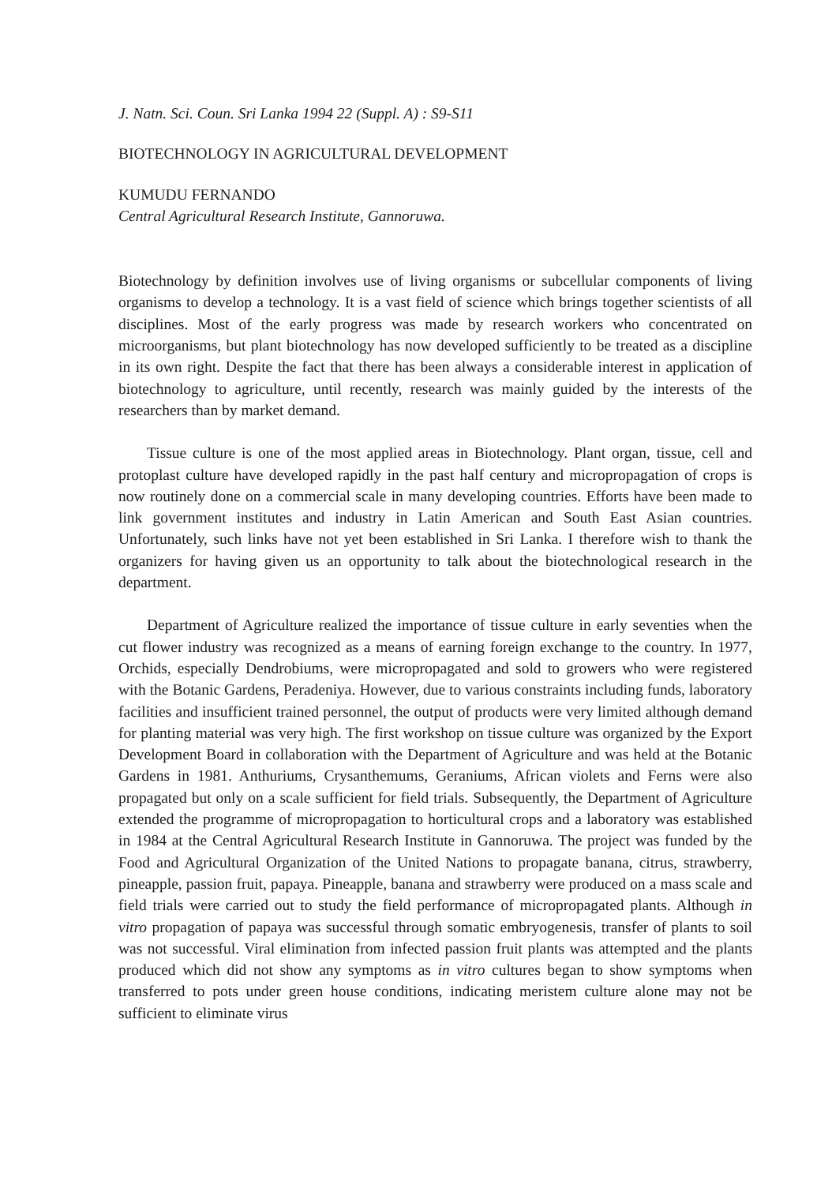J. Natn. Sci. Coun. Sri Lanka 1994 22 (Suppl. A) : S9-S11
BIOTECHNOLOGY IN AGRICULTURAL DEVELOPMENT
KUMUDU FERNANDO
Central Agricultural Research Institute, Gannoruwa.
Biotechnology by definition involves use of living organisms or subcellular components of living organisms to develop a technology. It is a vast field of science which brings together scientists of all disciplines. Most of the early progress was made by research workers who concentrated on microorganisms, but plant biotechnology has now developed sufficiently to be treated as a discipline in its own right. Despite the fact that there has been always a considerable interest in application of biotechnology to agriculture, until recently, research was mainly guided by the interests of the researchers than by market demand.
Tissue culture is one of the most applied areas in Biotechnology. Plant organ, tissue, cell and protoplast culture have developed rapidly in the past half century and micropropagation of crops is now routinely done on a commercial scale in many developing countries. Efforts have been made to link government institutes and industry in Latin American and South East Asian countries. Unfortunately, such links have not yet been established in Sri Lanka. I therefore wish to thank the organizers for having given us an opportunity to talk about the biotechnological research in the department.
Department of Agriculture realized the importance of tissue culture in early seventies when the cut flower industry was recognized as a means of earning foreign exchange to the country. In 1977, Orchids, especially Dendrobiums, were micropropagated and sold to growers who were registered with the Botanic Gardens, Peradeniya. However, due to various constraints including funds, laboratory facilities and insufficient trained personnel, the output of products were very limited although demand for planting material was very high. The first workshop on tissue culture was organized by the Export Development Board in collaboration with the Department of Agriculture and was held at the Botanic Gardens in 1981. Anthuriums, Crysanthemums, Geraniums, African violets and Ferns were also propagated but only on a scale sufficient for field trials. Subsequently, the Department of Agriculture extended the programme of micropropagation to horticultural crops and a laboratory was established in 1984 at the Central Agricultural Research Institute in Gannoruwa. The project was funded by the Food and Agricultural Organization of the United Nations to propagate banana, citrus, strawberry, pineapple, passion fruit, papaya. Pineapple, banana and strawberry were produced on a mass scale and field trials were carried out to study the field performance of micropropagated plants. Although in vitro propagation of papaya was successful through somatic embryogenesis, transfer of plants to soil was not successful. Viral elimination from infected passion fruit plants was attempted and the plants produced which did not show any symptoms as in vitro cultures began to show symptoms when transferred to pots under green house conditions, indicating meristem culture alone may not be sufficient to eliminate virus